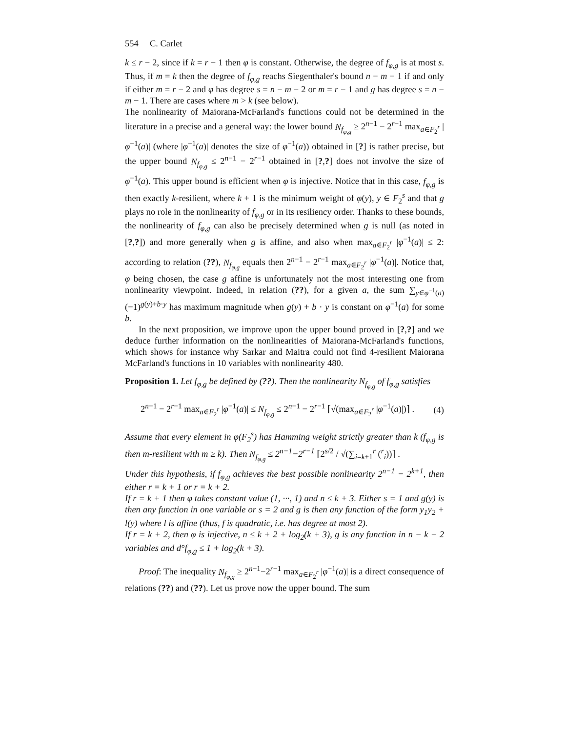554 C. Carlet
k ≤ r − 2, since if k = r − 1 then φ is constant. Otherwise, the degree of f<sub>φ,g</sub> is at most s. Thus, if m = k then the degree of f<sub>φ,g</sub> reachs Siegenthaler's bound n − m − 1 if and only if either m = r − 2 and φ has degree s = n − m − 2 or m = r − 1 and g has degree s = n − m − 1. There are cases where m > k (see below).
The nonlinearity of Maiorana-McFarland's functions could not be determined in the literature in a precise and a general way: the lower bound N<sub>f<sub>φ,g</sub></sub> ≥ 2<sup>n−1</sup> − 2<sup>r−1</sup> max<sub>a∈F<sub>2</sub><sup>r</sup></sub> |φ<sup>−1</sup>(a)| (where |φ<sup>−1</sup>(a)| denotes the size of φ<sup>−1</sup>(a)) obtained in [?] is rather precise, but the upper bound N<sub>f<sub>φ,g</sub></sub> ≤ 2<sup>n−1</sup> − 2<sup>r−1</sup> obtained in [?,?] does not involve the size of φ<sup>−1</sup>(a). This upper bound is efficient when φ is injective. Notice that in this case, f<sub>φ,g</sub> is then exactly k-resilient, where k + 1 is the minimum weight of φ(y), y ∈ F<sub>2</sub><sup>s</sup> and that g plays no role in the nonlinearity of f<sub>φ,g</sub> or in its resiliency order. Thanks to these bounds, the nonlinearity of f<sub>φ,g</sub> can also be precisely determined when g is null (as noted in [?,?]) and more generally when g is affine, and also when max<sub>a∈F<sub>2</sub><sup>r</sup></sub> |φ<sup>−1</sup>(a)| ≤ 2: according to relation (??), N<sub>f<sub>φ,g</sub></sub> equals then 2<sup>n−1</sup> − 2<sup>r−1</sup> max<sub>a∈F<sub>2</sub><sup>r</sup></sub> |φ<sup>−1</sup>(a)|. Notice that, φ being chosen, the case g affine is unfortunately not the most interesting one from nonlinearity viewpoint. Indeed, in relation (??), for a given a, the sum ∑<sub>y∈φ<sup>−1</sup>(a)</sub>(−1)<sup>g(y)+b·y</sup> has maximum magnitude when g(y) + b · y is constant on φ<sup>−1</sup>(a) for some b.
In the next proposition, we improve upon the upper bound proved in [?,?] and we deduce further information on the nonlinearities of Maiorana-McFarland's functions, which shows for instance why Sarkar and Maitra could not find 4-resilient Maiorana McFarland's functions in 10 variables with nonlinearity 480.
Proposition 1. Let f<sub>φ,g</sub> be defined by (??). Then the nonlinearity N<sub>f<sub>φ,g</sub></sub> of f<sub>φ,g</sub> satisfies
2<sup>n−1</sup> − 2<sup>r−1</sup> max<sub>a∈F<sub>2</sub><sup>r</sup></sub> |φ<sup>−1</sup>(a)| ≤ N<sub>f<sub>φ,g</sub></sub> ≤ 2<sup>n−1</sup> − 2<sup>r−1</sup> ⌈√(max<sub>a∈F<sub>2</sub><sup>r</sup></sub> |φ<sup>−1</sup>(a)|)⌉ . (4)
Assume that every element in φ(F<sub>2</sub><sup>s</sup>) has Hamming weight strictly greater than k (f<sub>φ,g</sub> is then m-resilient with m ≥ k). Then N<sub>f<sub>φ,g</sub></sub> ≤ 2<sup>n−1</sup>−2<sup>r−1</sup> ⌈2<sup>s/2</sup> / √(∑<sub>i=k+1</sub><sup>r</sup> (<sup>r</sup><sub>i</sub>))⌉ .
Under this hypothesis, if f<sub>φ,g</sub> achieves the best possible nonlinearity 2<sup>n−1</sup> − 2<sup>k+1</sup>, then either r = k + 1 or r = k + 2.
If r = k + 1 then φ takes constant value (1, ···, 1) and n ≤ k + 3. Either s = 1 and g(y) is then any function in one variable or s = 2 and g is then any function of the form y<sub>1</sub>y<sub>2</sub> + l(y) where l is affine (thus, f is quadratic, i.e. has degree at most 2).
If r = k + 2, then φ is injective, n ≤ k + 2 + log<sub>2</sub>(k + 3), g is any function in n − k − 2 variables and d°f<sub>φ,g</sub> ≤ 1 + log<sub>2</sub>(k + 3).
Proof: The inequality N<sub>f<sub>φ,g</sub></sub> ≥ 2<sup>n−1</sup>−2<sup>r−1</sup> max<sub>a∈F<sub>2</sub><sup>r</sup></sub> |φ<sup>−1</sup>(a)| is a direct consequence of relations (??) and (??). Let us prove now the upper bound. The sum